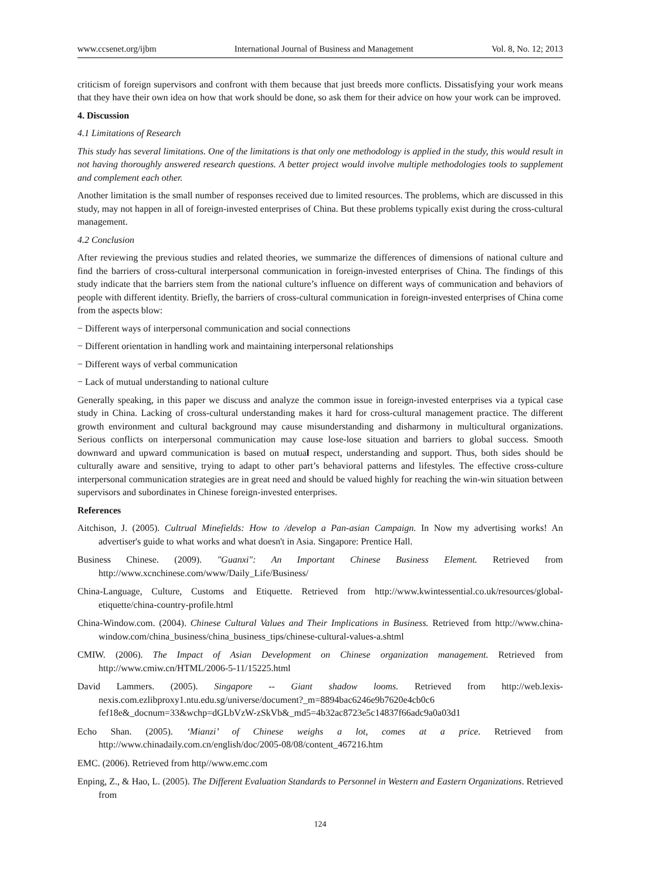www.ccsenet.org/ijbm International Journal of Business and Management Vol. 8, No. 12; 2013
criticism of foreign supervisors and confront with them because that just breeds more conflicts. Dissatisfying your work means that they have their own idea on how that work should be done, so ask them for their advice on how your work can be improved.
4. Discussion
4.1 Limitations of Research
This study has several limitations. One of the limitations is that only one methodology is applied in the study, this would result in not having thoroughly answered research questions. A better project would involve multiple methodologies tools to supplement and complement each other.
Another limitation is the small number of responses received due to limited resources. The problems, which are discussed in this study, may not happen in all of foreign-invested enterprises of China. But these problems typically exist during the cross-cultural management.
4.2 Conclusion
After reviewing the previous studies and related theories, we summarize the differences of dimensions of national culture and find the barriers of cross-cultural interpersonal communication in foreign-invested enterprises of China. The findings of this study indicate that the barriers stem from the national culture’s influence on different ways of communication and behaviors of people with different identity. Briefly, the barriers of cross-cultural communication in foreign-invested enterprises of China come from the aspects blow:
− Different ways of interpersonal communication and social connections
− Different orientation in handling work and maintaining interpersonal relationships
− Different ways of verbal communication
− Lack of mutual understanding to national culture
Generally speaking, in this paper we discuss and analyze the common issue in foreign-invested enterprises via a typical case study in China. Lacking of cross-cultural understanding makes it hard for cross-cultural management practice. The different growth environment and cultural background may cause misunderstanding and disharmony in multicultural organizations. Serious conflicts on interpersonal communication may cause lose-lose situation and barriers to global success. Smooth downward and upward communication is based on mutual respect, understanding and support. Thus, both sides should be culturally aware and sensitive, trying to adapt to other part’s behavioral patterns and lifestyles. The effective cross-culture interpersonal communication strategies are in great need and should be valued highly for reaching the win-win situation between supervisors and subordinates in Chinese foreign-invested enterprises.
References
Aitchison, J. (2005). Cultrual Minefields: How to /develop a Pan-asian Campaign. In Now my advertising works! An advertiser's guide to what works and what doesn't in Asia. Singapore: Prentice Hall.
Business Chinese. (2009). "Guanxi": An Important Chinese Business Element. Retrieved from http://www.xcnchinese.com/www/Daily_Life/Business/
China-Language, Culture, Customs and Etiquette. Retrieved from http://www.kwintessential.co.uk/resources/global-etiquette/china-country-profile.html
China-Window.com. (2004). Chinese Cultural Values and Their Implications in Business. Retrieved from http://www.china-window.com/china_business/china_business_tips/chinese-cultural-values-a.shtml
CMIW. (2006). The Impact of Asian Development on Chinese organization management. Retrieved from http://www.cmiw.cn/HTML/2006-5-11/15225.html
David Lammers. (2005). Singapore -- Giant shadow looms. Retrieved from http://web.lexis-nexis.com.ezlibproxy1.ntu.edu.sg/universe/document?_m=8894bac6246e9b7620e4cb0c6 fef18e&_docnum=33&wchp=dGLbVzW-zSkVb&_md5=4b32ac8723e5c14837f66adc9a0a03d1
Echo Shan. (2005). ‘Mianzi’ of Chinese weighs a lot, comes at a price. Retrieved from http://www.chinadaily.com.cn/english/doc/2005-08/08/content_467216.htm
EMC. (2006). Retrieved from http//www.emc.com
Enping, Z., & Hao, L. (2005). The Different Evaluation Standards to Personnel in Western and Eastern Organizations. Retrieved from
124